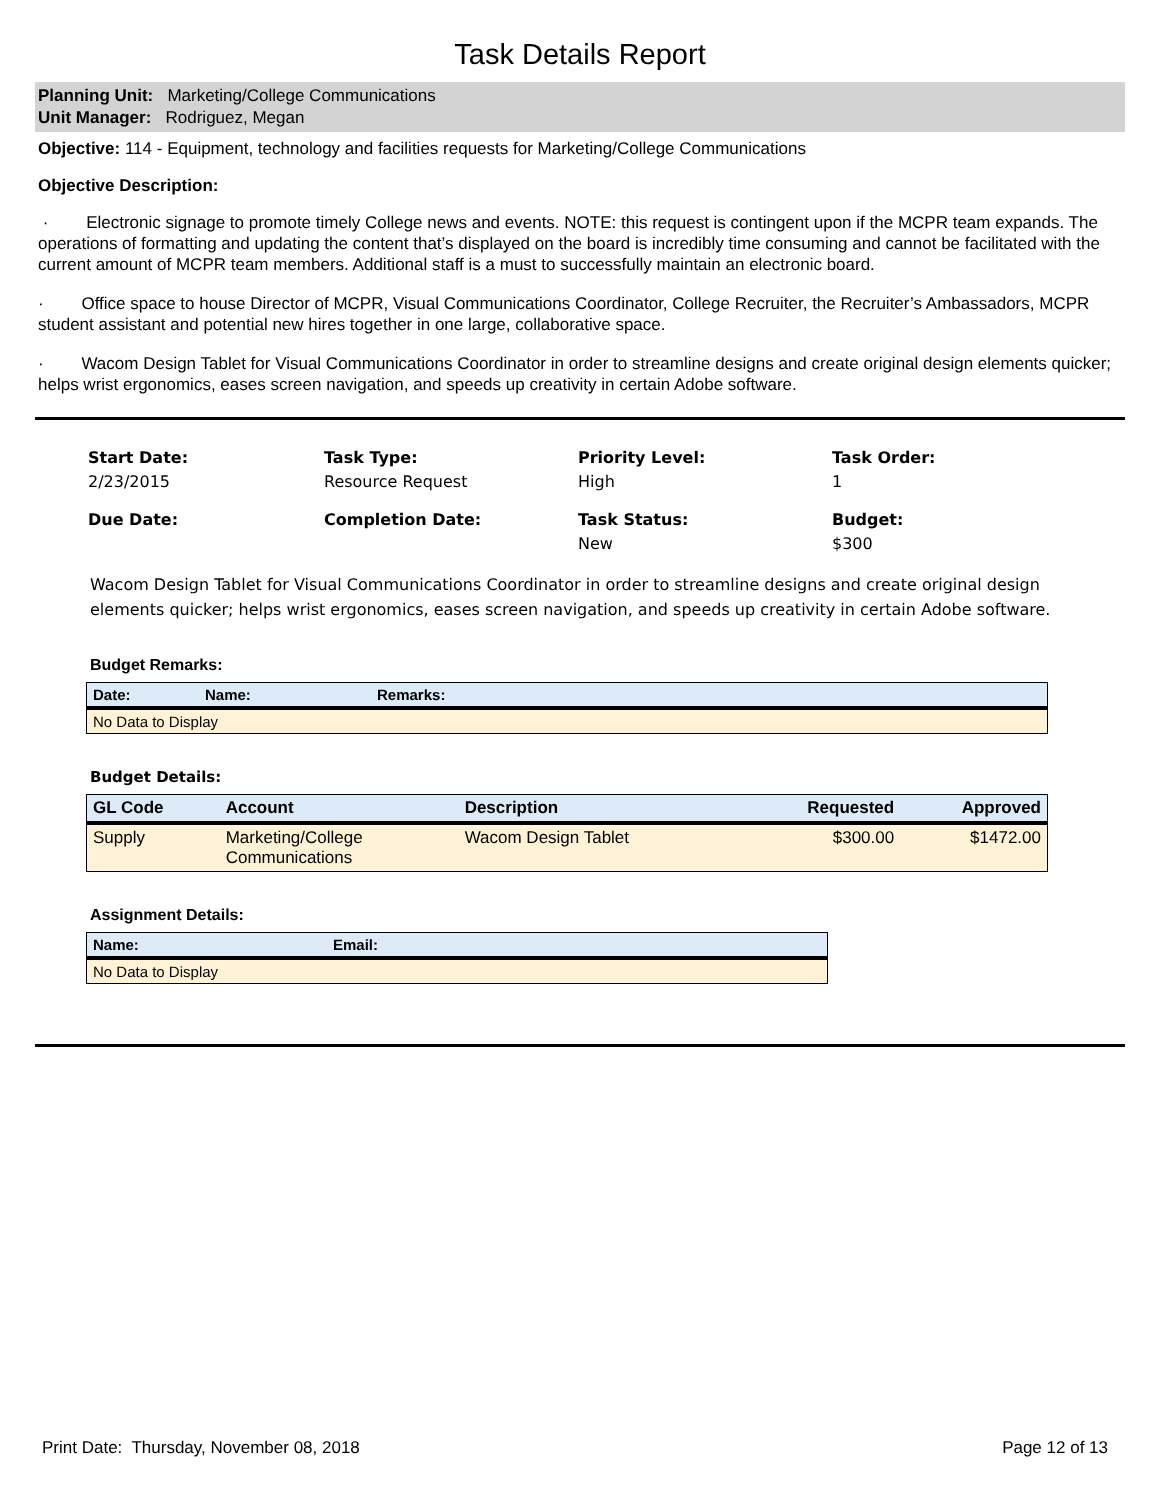Task Details Report
Planning Unit: Marketing/College Communications
Unit Manager: Rodriguez, Megan
Objective: 114 - Equipment, technology and facilities requests for Marketing/College Communications
Objective Description:
· Electronic signage to promote timely College news and events. NOTE: this request is contingent upon if the MCPR team expands. The operations of formatting and updating the content that’s displayed on the board is incredibly time consuming and cannot be facilitated with the current amount of MCPR team members. Additional staff is a must to successfully maintain an electronic board.
· Office space to house Director of MCPR, Visual Communications Coordinator, College Recruiter, the Recruiter’s Ambassadors, MCPR student assistant and potential new hires together in one large, collaborative space.
· Wacom Design Tablet for Visual Communications Coordinator in order to streamline designs and create original design elements quicker; helps wrist ergonomics, eases screen navigation, and speeds up creativity in certain Adobe software.
Start Date:
2/23/2015
Task Type:
Resource Request
Priority Level:
High
Task Order:
1
Due Date:
Completion Date:
Task Status:
New
Budget:
$300
Wacom Design Tablet for Visual Communications Coordinator in order to streamline designs and create original design elements quicker; helps wrist ergonomics, eases screen navigation, and speeds up creativity in certain Adobe software.
Budget Remarks:
| Date: | Name: | Remarks: |
| --- | --- | --- |
| No Data to Display | | |
Budget Details:
| GL Code | Account | Description | Requested | Approved |
| --- | --- | --- | --- | --- |
| Supply | Marketing/College Communications | Wacom Design Tablet | $300.00 | $1472.00 |
Assignment Details:
| Name: | Email: |
| --- | --- |
| No Data to Display | |
Print Date: Thursday, November 08, 2018 Page 12 of 13